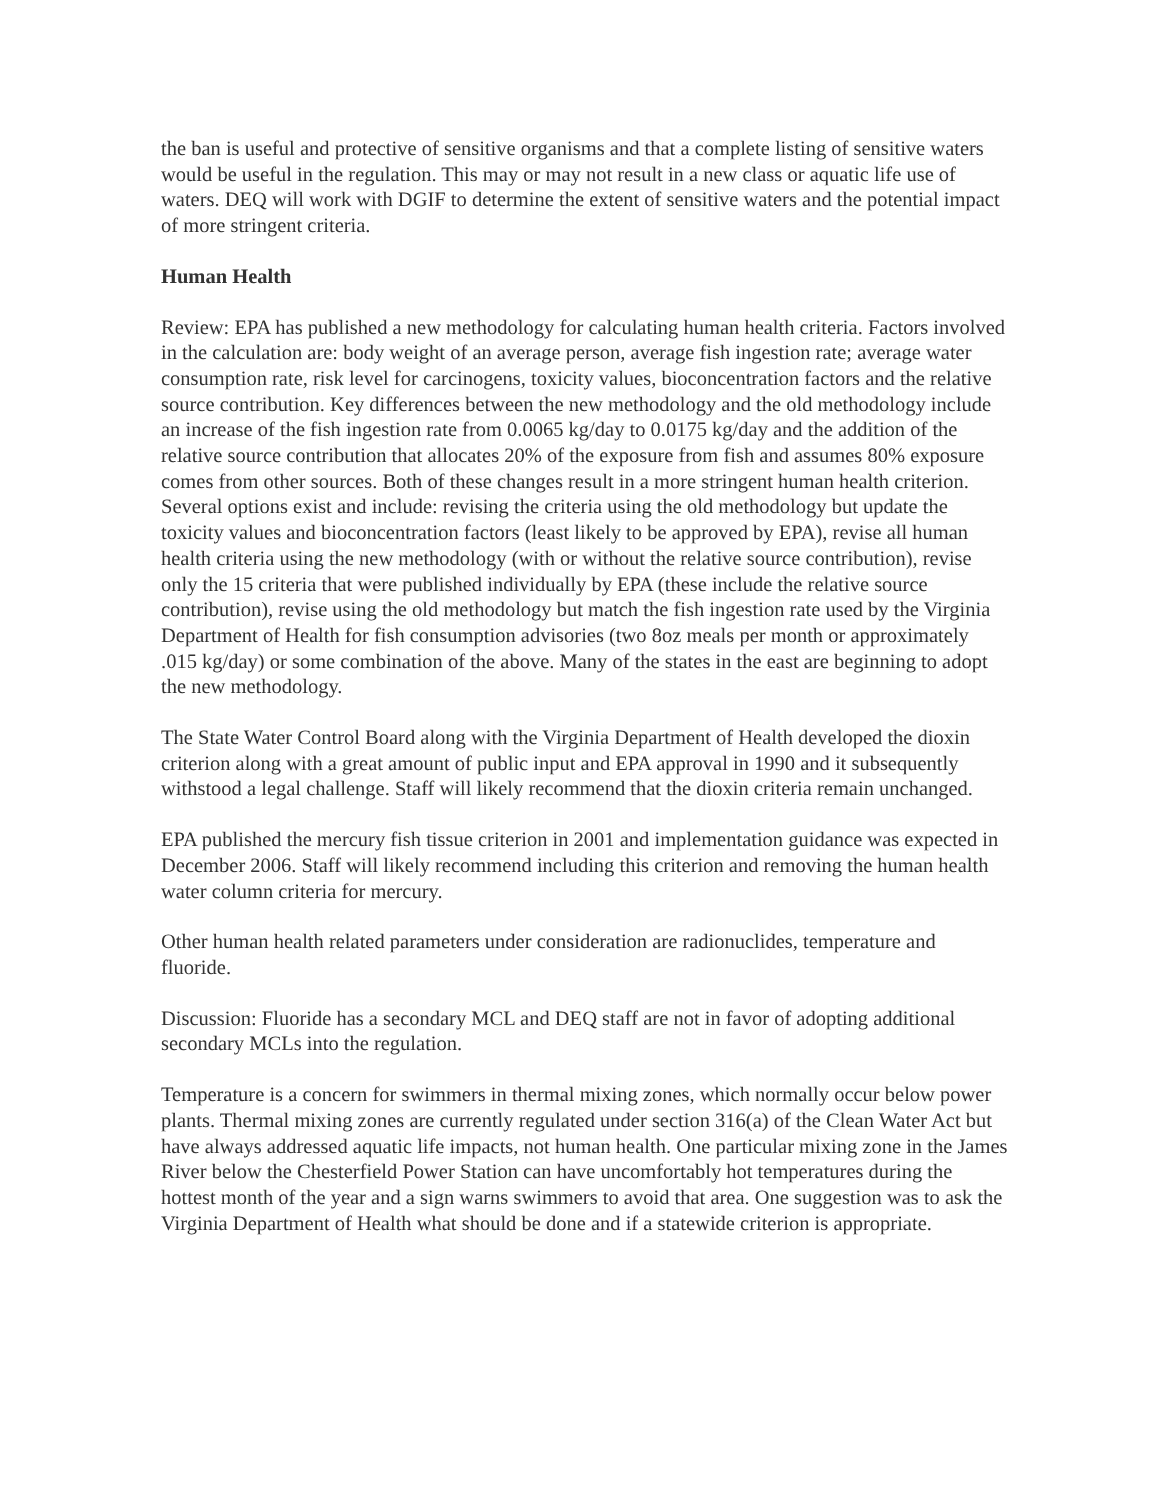the ban is useful and protective of sensitive organisms and that a complete listing of sensitive waters would be useful in the regulation. This may or may not result in a new class or aquatic life use of waters. DEQ will work with DGIF to determine the extent of sensitive waters and the potential impact of more stringent criteria.
Human Health
Review: EPA has published a new methodology for calculating human health criteria. Factors involved in the calculation are: body weight of an average person, average fish ingestion rate; average water consumption rate, risk level for carcinogens, toxicity values, bioconcentration factors and the relative source contribution. Key differences between the new methodology and the old methodology include an increase of the fish ingestion rate from 0.0065 kg/day to 0.0175 kg/day and the addition of the relative source contribution that allocates 20% of the exposure from fish and assumes 80% exposure comes from other sources. Both of these changes result in a more stringent human health criterion. Several options exist and include: revising the criteria using the old methodology but update the toxicity values and bioconcentration factors (least likely to be approved by EPA), revise all human health criteria using the new methodology (with or without the relative source contribution), revise only the 15 criteria that were published individually by EPA (these include the relative source contribution), revise using the old methodology but match the fish ingestion rate used by the Virginia Department of Health for fish consumption advisories (two 8oz meals per month or approximately .015 kg/day) or some combination of the above. Many of the states in the east are beginning to adopt the new methodology.
The State Water Control Board along with the Virginia Department of Health developed the dioxin criterion along with a great amount of public input and EPA approval in 1990 and it subsequently withstood a legal challenge. Staff will likely recommend that the dioxin criteria remain unchanged.
EPA published the mercury fish tissue criterion in 2001 and implementation guidance was expected in December 2006. Staff will likely recommend including this criterion and removing the human health water column criteria for mercury.
Other human health related parameters under consideration are radionuclides, temperature and fluoride.
Discussion: Fluoride has a secondary MCL and DEQ staff are not in favor of adopting additional secondary MCLs into the regulation.
Temperature is a concern for swimmers in thermal mixing zones, which normally occur below power plants. Thermal mixing zones are currently regulated under section 316(a) of the Clean Water Act but have always addressed aquatic life impacts, not human health. One particular mixing zone in the James River below the Chesterfield Power Station can have uncomfortably hot temperatures during the hottest month of the year and a sign warns swimmers to avoid that area. One suggestion was to ask the Virginia Department of Health what should be done and if a statewide criterion is appropriate.